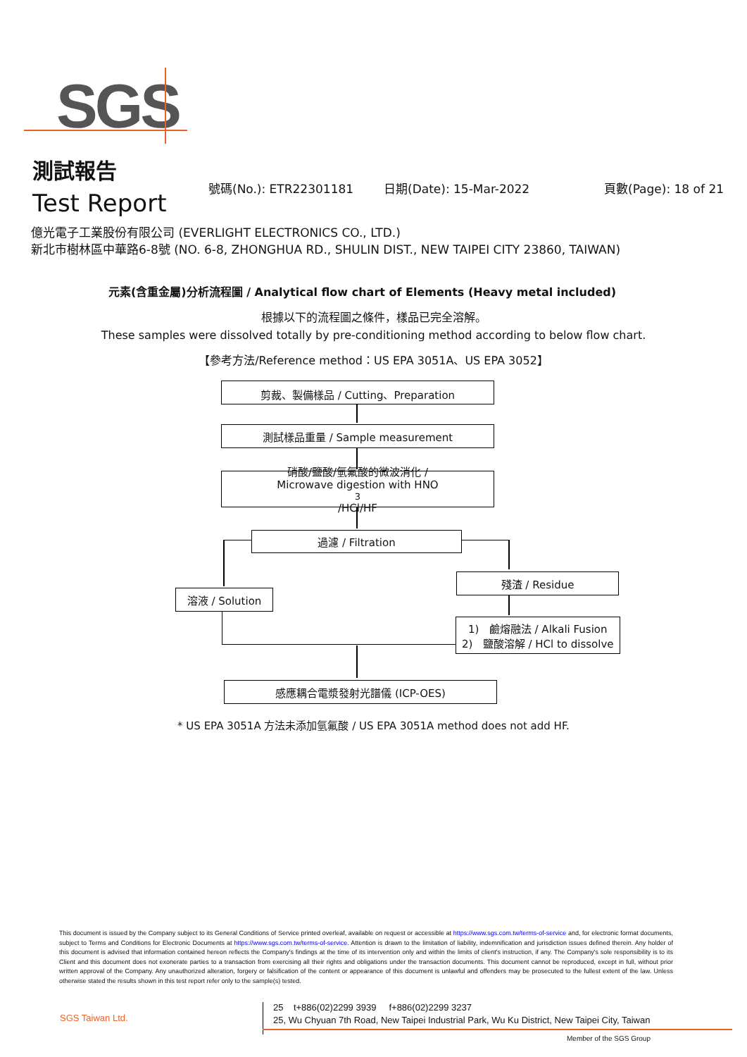SGS
測試報告
Test Report
號碼(No.): ETR22301181 日期(Date): 15-Mar-2022 頁數(Page): 18 of 21
億光電子工業股份有限公司 (EVERLIGHT ELECTRONICS CO., LTD.)
新北市樹林區中華路6-8號 (NO. 6-8, ZHONGHUA RD., SHULIN DIST., NEW TAIPEI CITY 23860, TAIWAN)
元素(含重金屬)分析流程圖 / Analytical flow chart of Elements (Heavy metal included)
根據以下的流程圖之條件，樣品已完全溶解。
These samples were dissolved totally by pre-conditioning method according to below flow chart.
【參考方法/Reference method：US EPA 3051A、US EPA 3052】
剪裁、製備樣品 / Cutting、Preparation
測試樣品重量 / Sample measurement
硝酸/鹽酸/氫氟酸的微波消化 /
Microwave digestion with HNO<sub>3</sub>/HCl/HF
過濾 / Filtration
溶液 / Solution
殘渣 / Residue
1) 鹼熔融法 / Alkali Fusion
2) 鹽酸溶解 / HCl to dissolve
感應耦合電漿發射光譜儀 (ICP-OES)
* US EPA 3051A 方法未添加氫氟酸 / US EPA 3051A method does not add HF.
This document is issued by the Company subject to its General Conditions of Service printed overleaf, available on request or accessible at https://www.sgs.com.tw/terms-of-service and, for electronic format documents, subject to Terms and Conditions for Electronic Documents at https://www.sgs.com.tw/terms-of-service. Attention is drawn to the limitation of liability, indemnification and jurisdiction issues defined therein. Any holder of this document is advised that information contained hereon reflects the Company's findings at the time of its intervention only and within the limits of client's instruction, if any. The Company's sole responsibility is to its Client and this document does not exonerate parties to a transaction from exercising all their rights and obligations under the transaction documents. This document cannot be reproduced, except in full, without prior written approval of the Company. Any unauthorized alteration, forgery or falsification of the content or appearance of this document is unlawful and offenders may be prosecuted to the fullest extent of the law. Unless otherwise stated the results shown in this test report refer only to the sample(s) tested.
SGS Taiwan Ltd.
25 t+886(02)2299 3939 f+886(02)2299 3237
25, Wu Chyuan 7th Road, New Taipei Industrial Park, Wu Ku District, New Taipei City, Taiwan
Member of the SGS Group